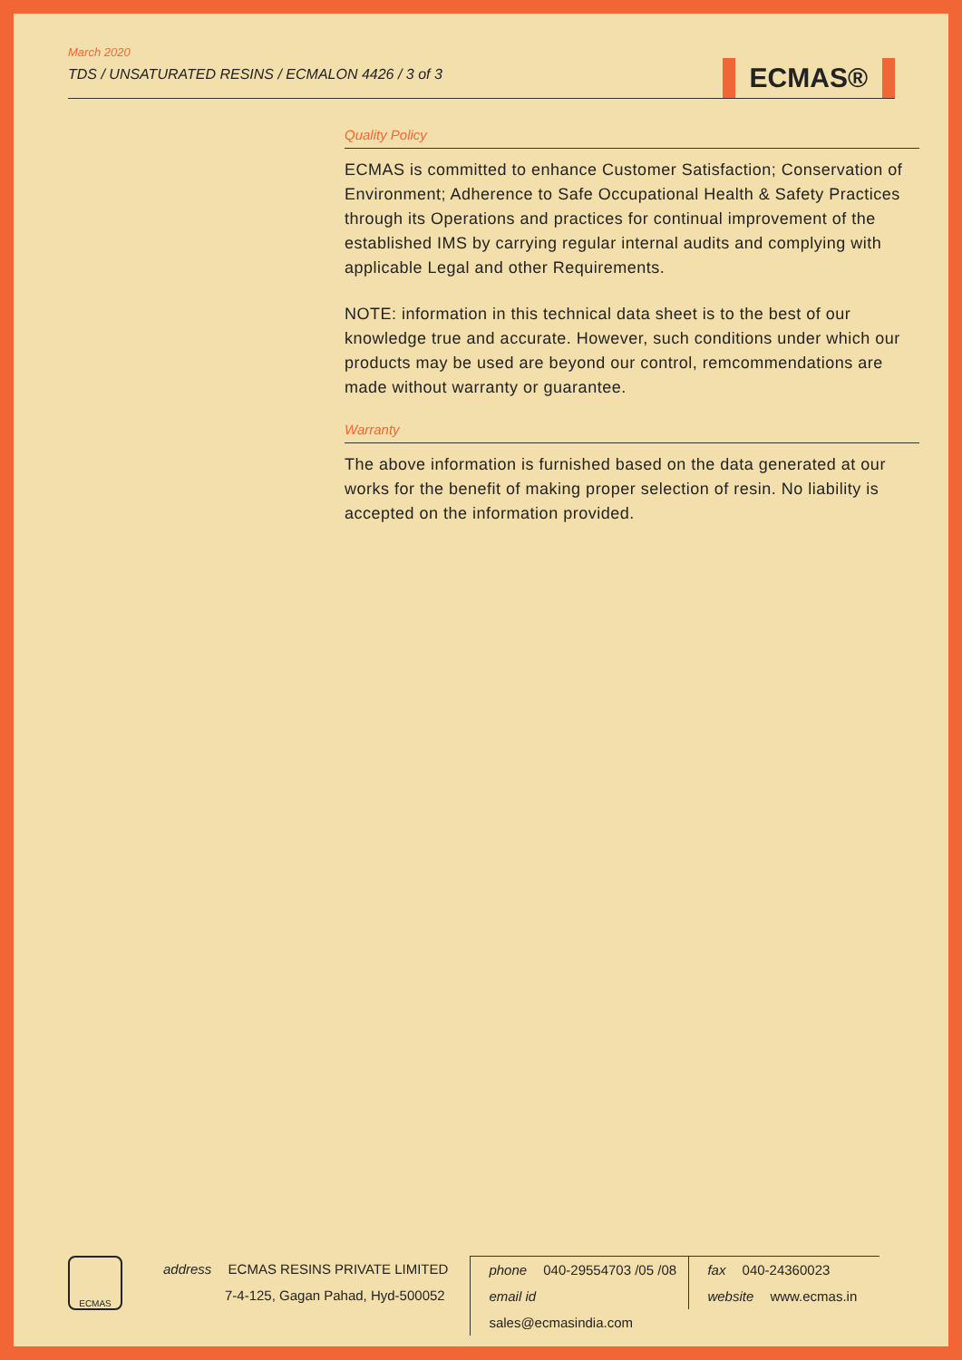March 2020
TDS / UNSATURATED RESINS / ECMALON 4426 / 3 of 3
ECMAS®
Quality Policy
ECMAS is committed to enhance Customer Satisfaction; Conservation of Environment; Adherence to Safe Occupational Health & Safety Practices through its Operations and practices for continual improvement of the established IMS by carrying regular internal audits and complying with applicable Legal and other Requirements.
NOTE: information in this technical data sheet is to the best of our knowledge true and accurate. However, such conditions under which our products may be used are beyond our control, remcommendations are made without warranty or guarantee.
Warranty
The above information is furnished based on the data generated at our works for the benefit of making proper selection of resin. No liability is accepted on the information provided.
ECMAS
address ECMAS RESINS PRIVATE LIMITED
7-4-125, Gagan Pahad, Hyd-500052
phone 040-29554703 /05 /08
email id sales@ecmasindia.com
fax 040-24360023
website www.ecmas.in